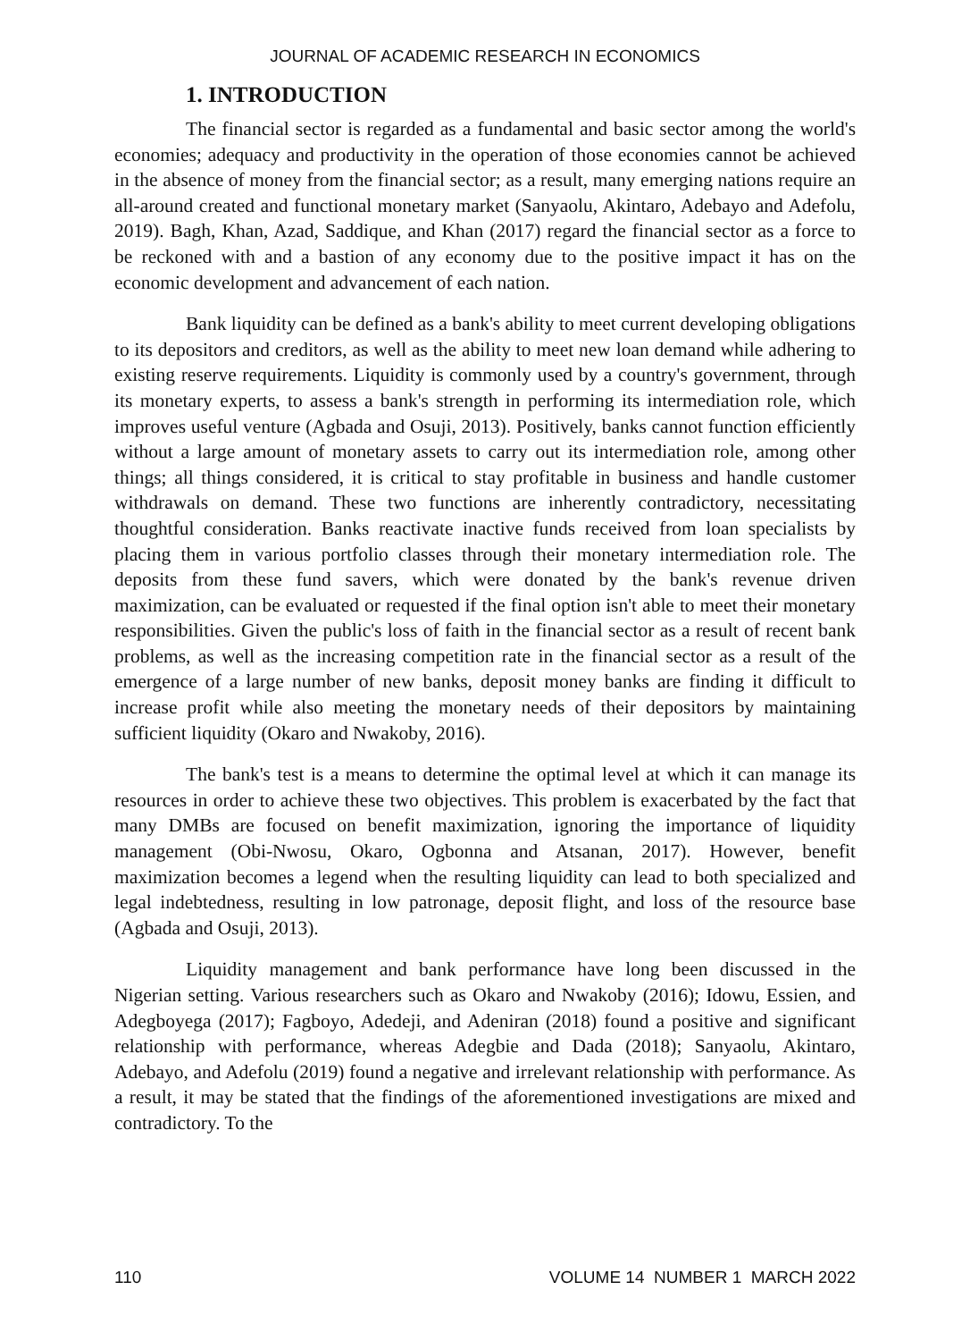JOURNAL OF ACADEMIC RESEARCH IN ECONOMICS
1. INTRODUCTION
The financial sector is regarded as a fundamental and basic sector among the world's economies; adequacy and productivity in the operation of those economies cannot be achieved in the absence of money from the financial sector; as a result, many emerging nations require an all-around created and functional monetary market (Sanyaolu, Akintaro, Adebayo and Adefolu, 2019). Bagh, Khan, Azad, Saddique, and Khan (2017) regard the financial sector as a force to be reckoned with and a bastion of any economy due to the positive impact it has on the economic development and advancement of each nation.
Bank liquidity can be defined as a bank's ability to meet current developing obligations to its depositors and creditors, as well as the ability to meet new loan demand while adhering to existing reserve requirements. Liquidity is commonly used by a country's government, through its monetary experts, to assess a bank's strength in performing its intermediation role, which improves useful venture (Agbada and Osuji, 2013). Positively, banks cannot function efficiently without a large amount of monetary assets to carry out its intermediation role, among other things; all things considered, it is critical to stay profitable in business and handle customer withdrawals on demand. These two functions are inherently contradictory, necessitating thoughtful consideration. Banks reactivate inactive funds received from loan specialists by placing them in various portfolio classes through their monetary intermediation role. The deposits from these fund savers, which were donated by the bank's revenue driven maximization, can be evaluated or requested if the final option isn't able to meet their monetary responsibilities. Given the public's loss of faith in the financial sector as a result of recent bank problems, as well as the increasing competition rate in the financial sector as a result of the emergence of a large number of new banks, deposit money banks are finding it difficult to increase profit while also meeting the monetary needs of their depositors by maintaining sufficient liquidity (Okaro and Nwakoby, 2016).
The bank's test is a means to determine the optimal level at which it can manage its resources in order to achieve these two objectives. This problem is exacerbated by the fact that many DMBs are focused on benefit maximization, ignoring the importance of liquidity management (Obi-Nwosu, Okaro, Ogbonna and Atsanan, 2017). However, benefit maximization becomes a legend when the resulting liquidity can lead to both specialized and legal indebtedness, resulting in low patronage, deposit flight, and loss of the resource base (Agbada and Osuji, 2013).
Liquidity management and bank performance have long been discussed in the Nigerian setting. Various researchers such as Okaro and Nwakoby (2016); Idowu, Essien, and Adegboyega (2017); Fagboyo, Adedeji, and Adeniran (2018) found a positive and significant relationship with performance, whereas Adegbie and Dada (2018); Sanyaolu, Akintaro, Adebayo, and Adefolu (2019) found a negative and irrelevant relationship with performance. As a result, it may be stated that the findings of the aforementioned investigations are mixed and contradictory. To the
110 VOLUME 14 NUMBER 1 MARCH 2022